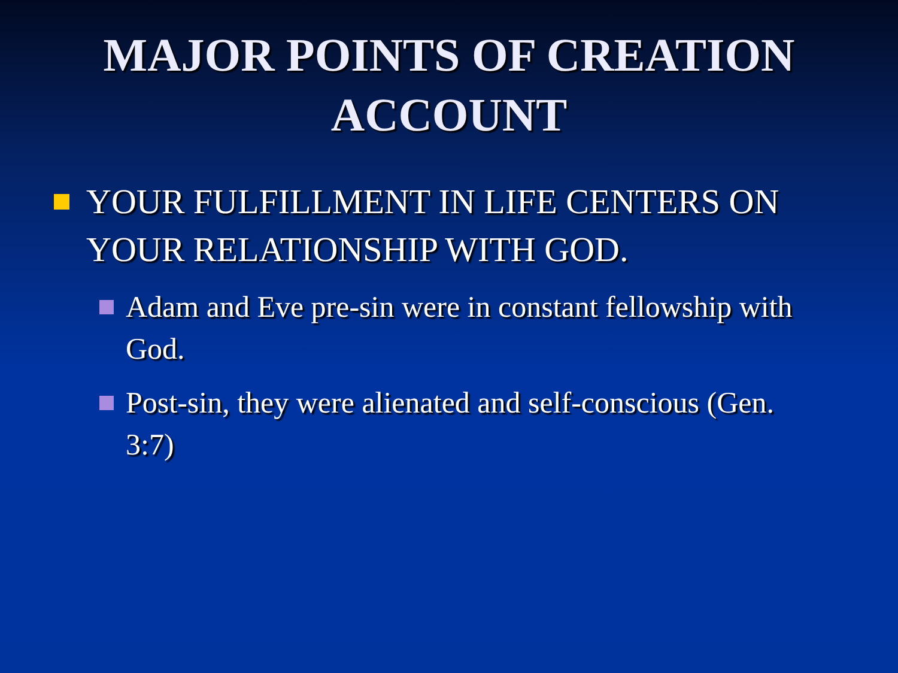MAJOR POINTS OF CREATION
ACCOUNT
YOUR FULFILLMENT IN LIFE CENTERS ON YOUR RELATIONSHIP WITH GOD.
Adam and Eve pre-sin were in constant fellowship with God.
Post-sin, they were alienated and self-conscious (Gen. 3:7)